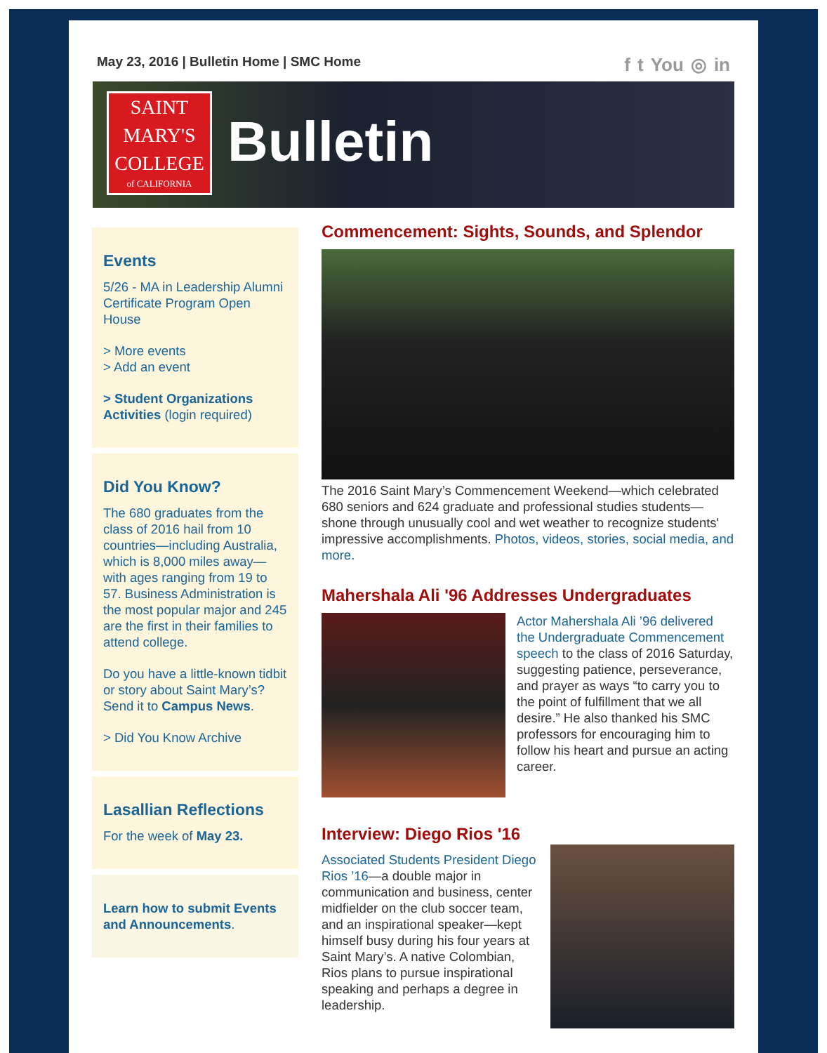May 23, 2016 | Bulletin Home | SMC Home
ft You ◎ in
SAINT
MARY'S
COLLEGE
of CALIFORNIA
Bulletin
Events
5/26 - MA in Leadership Alumni Certificate Program Open House
> More events
> Add an event
> Student Organizations Activities (login required)
Did You Know?
The 680 graduates from the class of 2016 hail from 10 countries—including Australia, which is 8,000 miles away—with ages ranging from 19 to 57. Business Administration is the most popular major and 245 are the first in their families to attend college.
Do you have a little-known tidbit or story about Saint Mary’s? Send it to Campus News.
> Did You Know Archive
Lasallian Reflections
For the week of May 23.
Learn how to submit Events and Announcements.
Commencement: Sights, Sounds, and Splendor
The 2016 Saint Mary’s Commencement Weekend—which celebrated 680 seniors and 624 graduate and professional studies students—shone through unusually cool and wet weather to recognize students' impressive accomplishments. Photos, videos, stories, social media, and more.
Mahershala Ali '96 Addresses Undergraduates
Actor Mahershala Ali ’96 delivered the Undergraduate Commencement speech to the class of 2016 Saturday, suggesting patience, perseverance, and prayer as ways “to carry you to the point of fulfillment that we all desire.” He also thanked his SMC professors for encouraging him to follow his heart and pursue an acting career.
Interview: Diego Rios '16
Associated Students President Diego Rios ’16—a double major in communication and business, center midfielder on the club soccer team, and an inspirational speaker—kept himself busy during his four years at Saint Mary’s. A native Colombian, Rios plans to pursue inspirational speaking and perhaps a degree in leadership.